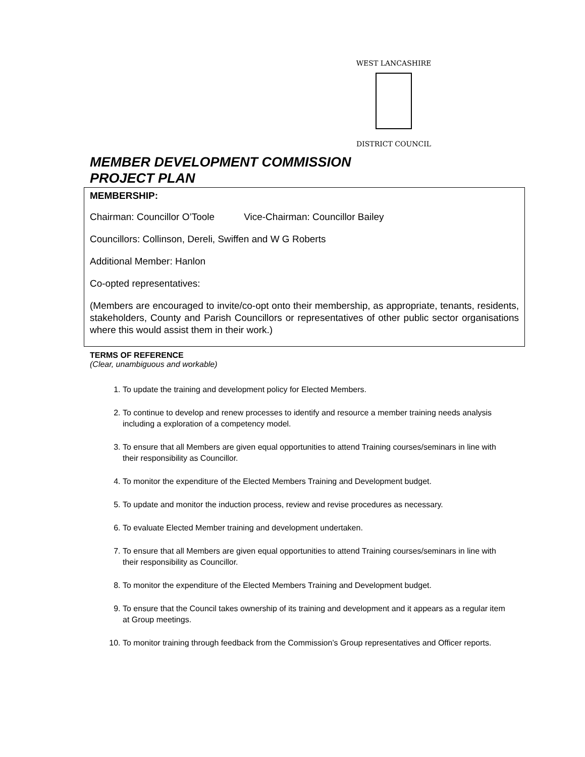WEST LANCASHIRE
DISTRICT COUNCIL
MEMBER DEVELOPMENT COMMISSION
PROJECT PLAN
MEMBERSHIP:
Chairman: Councillor O’Toole Vice-Chairman: Councillor Bailey
Councillors: Collinson, Dereli, Swiffen and W G Roberts
Additional Member: Hanlon
Co-opted representatives:
(Members are encouraged to invite/co-opt onto their membership, as appropriate, tenants, residents, stakeholders, County and Parish Councillors or representatives of other public sector organisations where this would assist them in their work.)
TERMS OF REFERENCE
(Clear, unambiguous and workable)
1. To update the training and development policy for Elected Members.
2. To continue to develop and renew processes to identify and resource a member training needs analysis including a exploration of a competency model.
3. To ensure that all Members are given equal opportunities to attend Training courses/seminars in line with their responsibility as Councillor.
4. To monitor the expenditure of the Elected Members Training and Development budget.
5. To update and monitor the induction process, review and revise procedures as necessary.
6. To evaluate Elected Member training and development undertaken.
7. To ensure that all Members are given equal opportunities to attend Training courses/seminars in line with their responsibility as Councillor.
8. To monitor the expenditure of the Elected Members Training and Development budget.
9. To ensure that the Council takes ownership of its training and development and it appears as a regular item at Group meetings.
10. To monitor training through feedback from the Commission’s Group representatives and Officer reports.